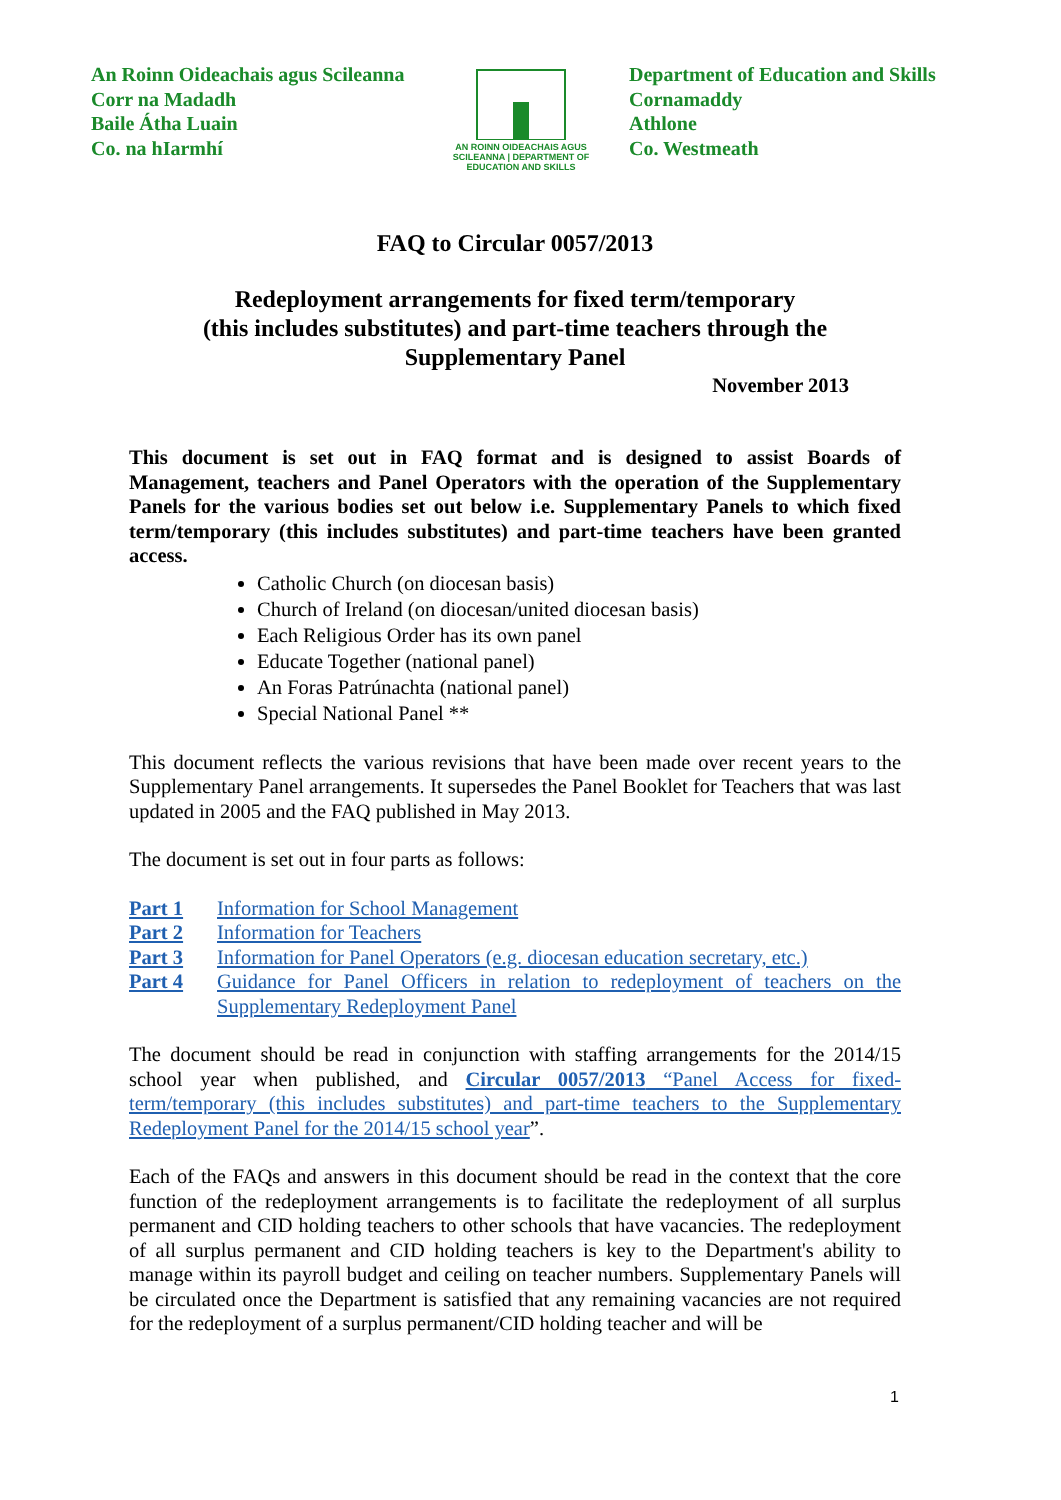An Roinn Oideachais agus Scileanna
Corr na Madadh
Baile Átha Luain
Co. na hIarmhí
AN ROINN OIDEACHAIS AGUS SCILEANNA | DEPARTMENT OF EDUCATION AND SKILLS
Department of Education and Skills
Cornamaddy
Athlone
Co. Westmeath
FAQ to Circular 0057/2013
Redeployment arrangements for fixed term/temporary
(this includes substitutes) and part-time teachers through the
Supplementary Panel
November 2013
This document is set out in FAQ format and is designed to assist Boards of Management, teachers and Panel Operators with the operation of the Supplementary Panels for the various bodies set out below i.e. Supplementary Panels to which fixed term/temporary (this includes substitutes) and part-time teachers have been granted access.
Catholic Church (on diocesan basis)
Church of Ireland (on diocesan/united diocesan basis)
Each Religious Order has its own panel
Educate Together (national panel)
An Foras Patrúnachta (national panel)
Special National Panel **
This document reflects the various revisions that have been made over recent years to the Supplementary Panel arrangements. It supersedes the Panel Booklet for Teachers that was last updated in 2005 and the FAQ published in May 2013.
The document is set out in four parts as follows:
Part 1 Information for School Management
Part 2 Information for Teachers
Part 3 Information for Panel Operators (e.g. diocesan education secretary, etc.)
Part 4 Guidance for Panel Officers in relation to redeployment of teachers on the Supplementary Redeployment Panel
The document should be read in conjunction with staffing arrangements for the 2014/15 school year when published, and Circular 0057/2013 “Panel Access for fixed-term/temporary (this includes substitutes) and part-time teachers to the Supplementary Redeployment Panel for the 2014/15 school year”.
Each of the FAQs and answers in this document should be read in the context that the core function of the redeployment arrangements is to facilitate the redeployment of all surplus permanent and CID holding teachers to other schools that have vacancies. The redeployment of all surplus permanent and CID holding teachers is key to the Department's ability to manage within its payroll budget and ceiling on teacher numbers. Supplementary Panels will be circulated once the Department is satisfied that any remaining vacancies are not required for the redeployment of a surplus permanent/CID holding teacher and will be
1